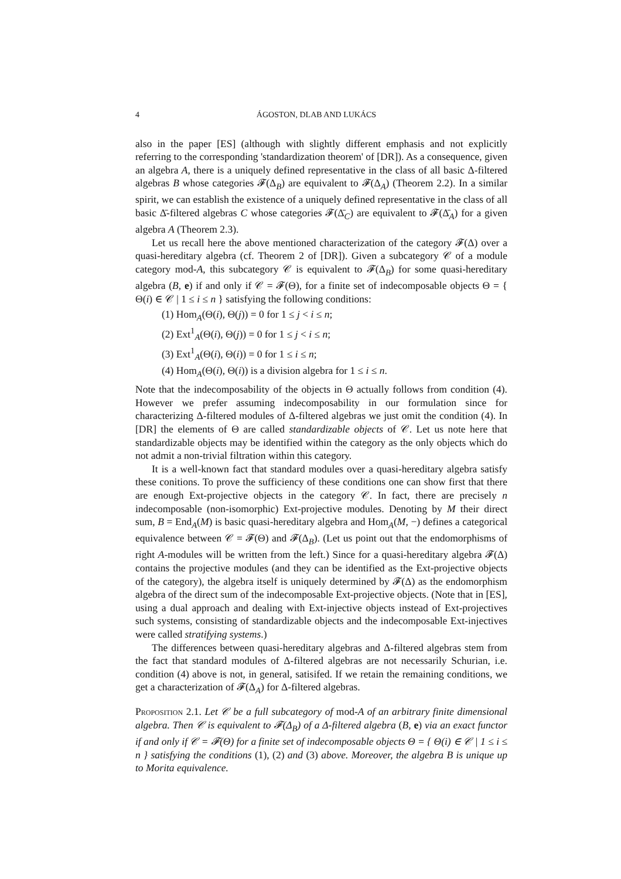4 ÁGOSTON, DLAB AND LUKÁCS
also in the paper [ES] (although with slightly different emphasis and not explicitly referring to the corresponding 'standardization theorem' of [DR]). As a consequence, given an algebra A, there is a uniquely defined representative in the class of all basic Δ-filtered algebras B whose categories 𝓕(Δ<sub>B</sub>) are equivalent to 𝓕(Δ<sub>A</sub>) (Theorem 2.2). In a similar spirit, we can establish the existence of a uniquely defined representative in the class of all basic Δ̄-filtered algebras C whose categories 𝓕(Δ̄<sub>C</sub>) are equivalent to 𝓕(Δ̄<sub>A</sub>) for a given algebra A (Theorem 2.3).
Let us recall here the above mentioned characterization of the category 𝓕(Δ) over a quasi-hereditary algebra (cf. Theorem 2 of [DR]). Given a subcategory 𝒞 of a module category mod-A, this subcategory 𝒞 is equivalent to 𝓕(Δ<sub>B</sub>) for some quasi-hereditary algebra (B, e) if and only if 𝒞 = 𝓕(Θ), for a finite set of indecomposable objects Θ = { Θ(i) ∈ 𝒞 | 1 ≤ i ≤ n } satisfying the following conditions:
(1) Hom<sub>A</sub>(Θ(i), Θ(j)) = 0 for 1 ≤ j < i ≤ n;
(2) Ext<sup>1</sup><sub>A</sub>(Θ(i), Θ(j)) = 0 for 1 ≤ j < i ≤ n;
(3) Ext<sup>1</sup><sub>A</sub>(Θ(i), Θ(i)) = 0 for 1 ≤ i ≤ n;
(4) Hom<sub>A</sub>(Θ(i), Θ(i)) is a division algebra for 1 ≤ i ≤ n.
Note that the indecomposability of the objects in Θ actually follows from condition (4). However we prefer assuming indecomposability in our formulation since for characterizing Δ-filtered modules of Δ-filtered algebras we just omit the condition (4). In [DR] the elements of Θ are called standardizable objects of 𝒞. Let us note here that standardizable objects may be identified within the category as the only objects which do not admit a non-trivial filtration within this category.
It is a well-known fact that standard modules over a quasi-hereditary algebra satisfy these conitions. To prove the sufficiency of these conditions one can show first that there are enough Ext-projective objects in the category 𝒞. In fact, there are precisely n indecomposable (non-isomorphic) Ext-projective modules. Denoting by M their direct sum, B = End<sub>A</sub>(M) is basic quasi-hereditary algebra and Hom<sub>A</sub>(M, −) defines a categorical equivalence between 𝒞 = 𝓕(Θ) and 𝓕(Δ<sub>B</sub>). (Let us point out that the endomorphisms of right A-modules will be written from the left.) Since for a quasi-hereditary algebra 𝓕(Δ) contains the projective modules (and they can be identified as the Ext-projective objects of the category), the algebra itself is uniquely determined by 𝓕(Δ) as the endomorphism algebra of the direct sum of the indecomposable Ext-projective objects. (Note that in [ES], using a dual approach and dealing with Ext-injective objects instead of Ext-projectives such systems, consisting of standardizable objects and the indecomposable Ext-injectives were called stratifying systems.)
The differences between quasi-hereditary algebras and Δ-filtered algebras stem from the fact that standard modules of Δ-filtered algebras are not necessarily Schurian, i.e. condition (4) above is not, in general, satisifed. If we retain the remaining conditions, we get a characterization of 𝓕(Δ<sub>A</sub>) for Δ-filtered algebras.
Proposition 2.1. Let 𝒞 be a full subcategory of mod-A of an arbitrary finite dimensional algebra. Then 𝒞 is equivalent to 𝓕(Δ<sub>B</sub>) of a Δ-filtered algebra (B, e) via an exact functor if and only if 𝒞 = 𝓕(Θ) for a finite set of indecomposable objects Θ = { Θ(i) ∈ 𝒞 | 1 ≤ i ≤ n } satisfying the conditions (1), (2) and (3) above. Moreover, the algebra B is unique up to Morita equivalence.